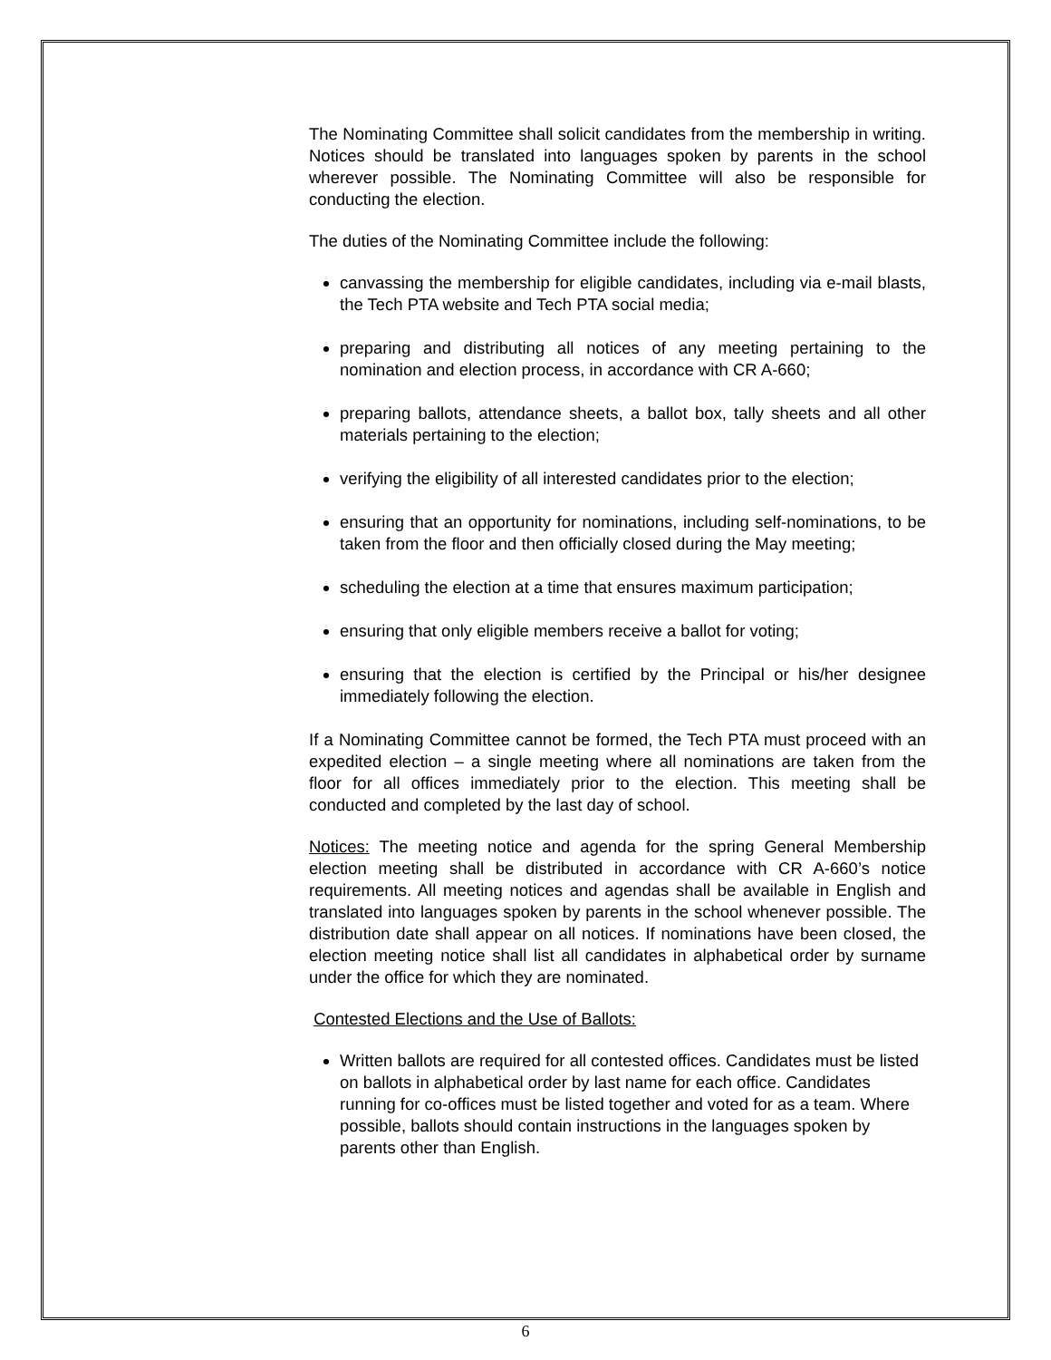The Nominating Committee shall solicit candidates from the membership in writing. Notices should be translated into languages spoken by parents in the school wherever possible. The Nominating Committee will also be responsible for conducting the election.
The duties of the Nominating Committee include the following:
canvassing the membership for eligible candidates, including via e-mail blasts, the Tech PTA website and Tech PTA social media;
preparing and distributing all notices of any meeting pertaining to the nomination and election process, in accordance with CR A-660;
preparing ballots, attendance sheets, a ballot box, tally sheets and all other materials pertaining to the election;
verifying the eligibility of all interested candidates prior to the election;
ensuring that an opportunity for nominations, including self-nominations, to be taken from the floor and then officially closed during the May meeting;
scheduling the election at a time that ensures maximum participation;
ensuring that only eligible members receive a ballot for voting;
ensuring that the election is certified by the Principal or his/her designee immediately following the election.
If a Nominating Committee cannot be formed, the Tech PTA must proceed with an expedited election – a single meeting where all nominations are taken from the floor for all offices immediately prior to the election. This meeting shall be conducted and completed by the last day of school.
Notices: The meeting notice and agenda for the spring General Membership election meeting shall be distributed in accordance with CR A-660’s notice requirements. All meeting notices and agendas shall be available in English and translated into languages spoken by parents in the school whenever possible. The distribution date shall appear on all notices. If nominations have been closed, the election meeting notice shall list all candidates in alphabetical order by surname under the office for which they are nominated.
Contested Elections and the Use of Ballots:
Written ballots are required for all contested offices. Candidates must be listed on ballots in alphabetical order by last name for each office. Candidates running for co-offices must be listed together and voted for as a team. Where possible, ballots should contain instructions in the languages spoken by parents other than English.
6